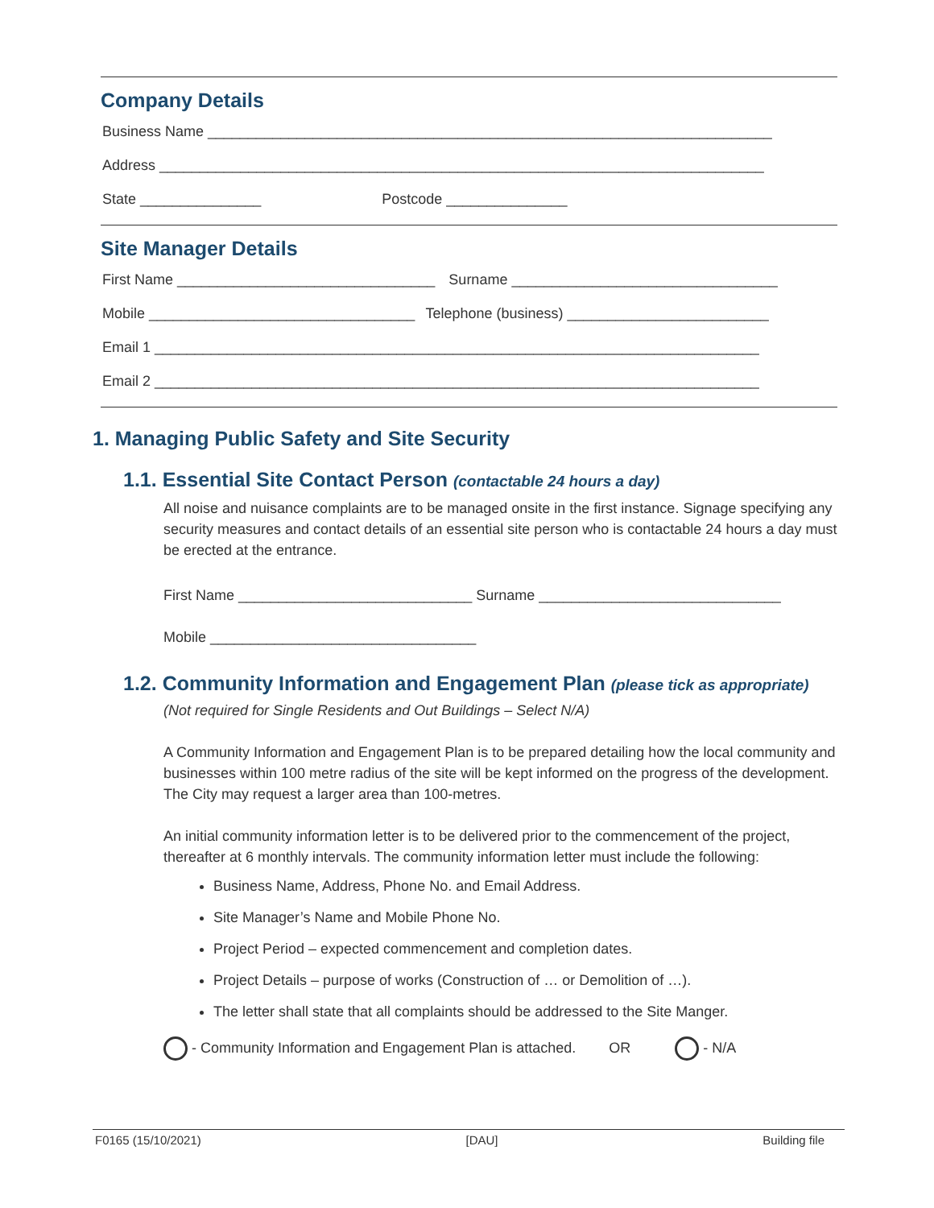Company Details
Business Name ______________________________________________________________________
Address ___________________________________________________________________________
State _______________ Postcode _______________
Site Manager Details
First Name ________________________________ Surname _________________________________
Mobile _________________________________ Telephone (business) _________________________
Email 1 ___________________________________________________________________________
Email 2 ___________________________________________________________________________
1. Managing Public Safety and Site Security
1.1. Essential Site Contact Person (contactable 24 hours a day)
All noise and nuisance complaints are to be managed onsite in the first instance. Signage specifying any security measures and contact details of an essential site person who is contactable 24 hours a day must be erected at the entrance.
First Name _____________________________ Surname ______________________________
Mobile _________________________________
1.2. Community Information and Engagement Plan (please tick as appropriate)
(Not required for Single Residents and Out Buildings – Select N/A)
A Community Information and Engagement Plan is to be prepared detailing how the local community and businesses within 100 metre radius of the site will be kept informed on the progress of the development. The City may request a larger area than 100-metres.
An initial community information letter is to be delivered prior to the commencement of the project, thereafter at 6 monthly intervals. The community information letter must include the following:
Business Name, Address, Phone No. and Email Address.
Site Manager’s Name and Mobile Phone No.
Project Period – expected commencement and completion dates.
Project Details – purpose of works (Construction of … or Demolition of …).
The letter shall state that all complaints should be addressed to the Site Manger.
- Community Information and Engagement Plan is attached. OR - N/A
F0165 (15/10/2021) [DAU] Building file